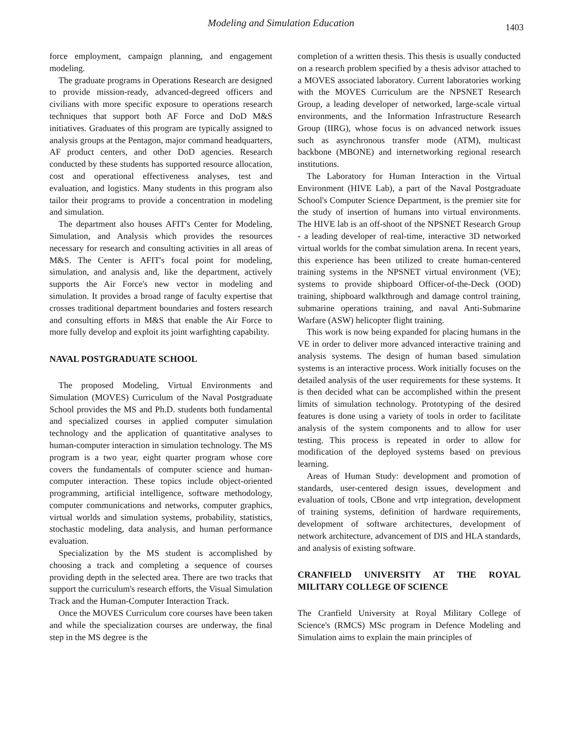Modeling and Simulation Education
1403
force employment, campaign planning, and engagement modeling.
The graduate programs in Operations Research are designed to provide mission-ready, advanced-degreed officers and civilians with more specific exposure to operations research techniques that support both AF Force and DoD M&S initiatives. Graduates of this program are typically assigned to analysis groups at the Pentagon, major command headquarters, AF product centers, and other DoD agencies. Research conducted by these students has supported resource allocation, cost and operational effectiveness analyses, test and evaluation, and logistics. Many students in this program also tailor their programs to provide a concentration in modeling and simulation.
The department also houses AFIT's Center for Modeling, Simulation, and Analysis which provides the resources necessary for research and consulting activities in all areas of M&S. The Center is AFIT's focal point for modeling, simulation, and analysis and, like the department, actively supports the Air Force's new vector in modeling and simulation. It provides a broad range of faculty expertise that crosses traditional department boundaries and fosters research and consulting efforts in M&S that enable the Air Force to more fully develop and exploit its joint warfighting capability.
NAVAL POSTGRADUATE SCHOOL
The proposed Modeling, Virtual Environments and Simulation (MOVES) Curriculum of the Naval Postgraduate School provides the MS and Ph.D. students both fundamental and specialized courses in applied computer simulation technology and the application of quantitative analyses to human-computer interaction in simulation technology. The MS program is a two year, eight quarter program whose core covers the fundamentals of computer science and human-computer interaction. These topics include object-oriented programming, artificial intelligence, software methodology, computer communications and networks, computer graphics, virtual worlds and simulation systems, probability, statistics, stochastic modeling, data analysis, and human performance evaluation.
Specialization by the MS student is accomplished by choosing a track and completing a sequence of courses providing depth in the selected area. There are two tracks that support the curriculum's research efforts, the Visual Simulation Track and the Human-Computer Interaction Track.
Once the MOVES Curriculum core courses have been taken and while the specialization courses are underway, the final step in the MS degree is the
completion of a written thesis. This thesis is usually conducted on a research problem specified by a thesis advisor attached to a MOVES associated laboratory. Current laboratories working with the MOVES Curriculum are the NPSNET Research Group, a leading developer of networked, large-scale virtual environments, and the Information Infrastructure Research Group (IIRG), whose focus is on advanced network issues such as asynchronous transfer mode (ATM), multicast backbone (MBONE) and internetworking regional research institutions.
The Laboratory for Human Interaction in the Virtual Environment (HIVE Lab), a part of the Naval Postgraduate School's Computer Science Department, is the premier site for the study of insertion of humans into virtual environments. The HIVE lab is an off-shoot of the NPSNET Research Group - a leading developer of real-time, interactive 3D networked virtual worlds for the combat simulation arena. In recent years, this experience has been utilized to create human-centered training systems in the NPSNET virtual environment (VE); systems to provide shipboard Officer-of-the-Deck (OOD) training, shipboard walkthrough and damage control training, submarine operations training, and naval Anti-Submarine Warfare (ASW) helicopter flight training.
This work is now being expanded for placing humans in the VE in order to deliver more advanced interactive training and analysis systems. The design of human based simulation systems is an interactive process. Work initially focuses on the detailed analysis of the user requirements for these systems. It is then decided what can be accomplished within the present limits of simulation technology. Prototyping of the desired features is done using a variety of tools in order to facilitate analysis of the system components and to allow for user testing. This process is repeated in order to allow for modification of the deployed systems based on previous learning.
Areas of Human Study: development and promotion of standards, user-centered design issues, development and evaluation of tools, CBone and vrtp integration, development of training systems, definition of hardware requirements, development of software architectures, development of network architecture, advancement of DIS and HLA standards, and analysis of existing software.
CRANFIELD UNIVERSITY AT THE ROYAL MILITARY COLLEGE OF SCIENCE
The Cranfield University at Royal Military College of Science's (RMCS) MSc program in Defence Modeling and Simulation aims to explain the main principles of